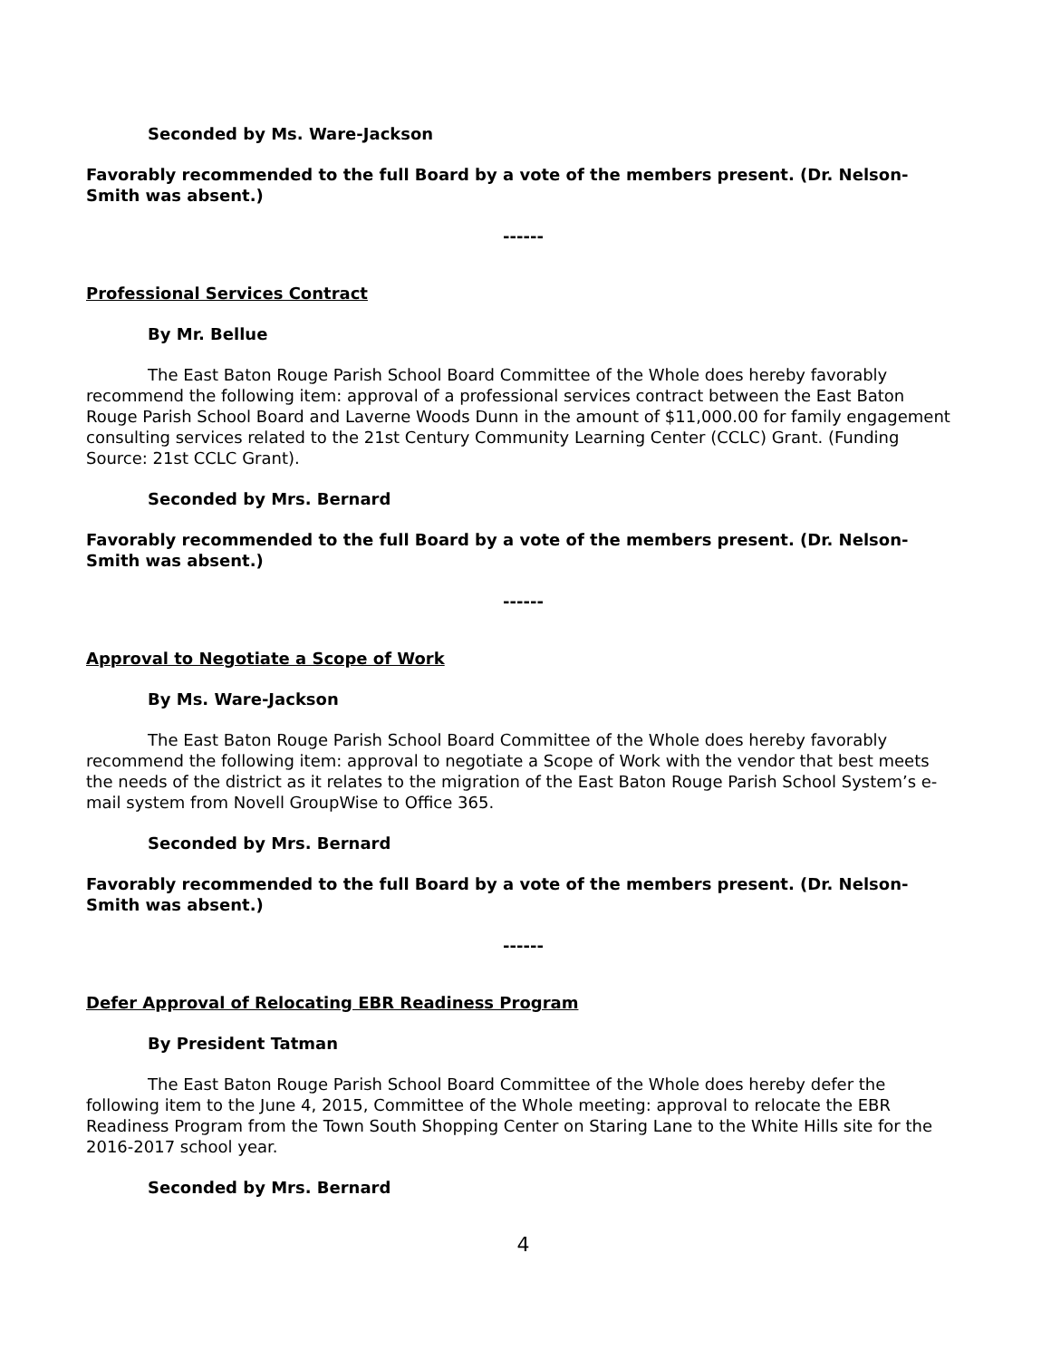Seconded by Ms. Ware-Jackson
Favorably recommended to the full Board by a vote of the members present. (Dr. Nelson-Smith was absent.)
------
Professional Services Contract
By Mr. Bellue
The East Baton Rouge Parish School Board Committee of the Whole does hereby favorably recommend the following item: approval of a professional services contract between the East Baton Rouge Parish School Board and Laverne Woods Dunn in the amount of $11,000.00 for family engagement consulting services related to the 21st Century Community Learning Center (CCLC) Grant. (Funding Source: 21st CCLC Grant).
Seconded by Mrs. Bernard
Favorably recommended to the full Board by a vote of the members present. (Dr. Nelson-Smith was absent.)
------
Approval to Negotiate a Scope of Work
By Ms. Ware-Jackson
The East Baton Rouge Parish School Board Committee of the Whole does hereby favorably recommend the following item: approval to negotiate a Scope of Work with the vendor that best meets the needs of the district as it relates to the migration of the East Baton Rouge Parish School System’s e-mail system from Novell GroupWise to Office 365.
Seconded by Mrs. Bernard
Favorably recommended to the full Board by a vote of the members present. (Dr. Nelson-Smith was absent.)
------
Defer Approval of Relocating EBR Readiness Program
By President Tatman
The East Baton Rouge Parish School Board Committee of the Whole does hereby defer the following item to the June 4, 2015, Committee of the Whole meeting: approval to relocate the EBR Readiness Program from the Town South Shopping Center on Staring Lane to the White Hills site for the 2016-2017 school year.
Seconded by Mrs. Bernard
4